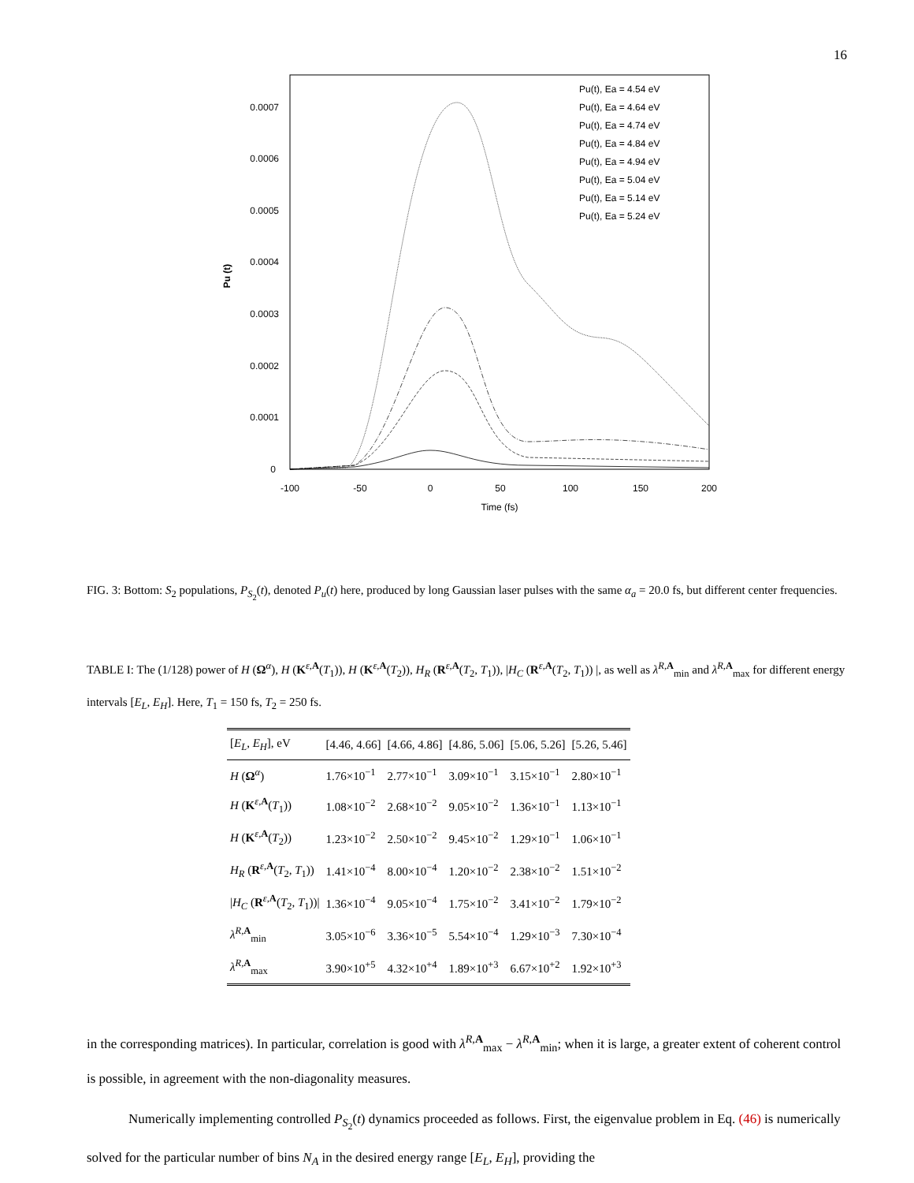16
0
0.0001
0.0002
0.0003
0.0004
0.0005
0.0006
0.0007
-100
-50
0
50
100
150
200
Time (fs)
Pu (t)
Pu(t), Ea = 4.54 eV
Pu(t), Ea = 4.64 eV
Pu(t), Ea = 4.74 eV
Pu(t), Ea = 4.84 eV
Pu(t), Ea = 4.94 eV
Pu(t), Ea = 5.04 eV
Pu(t), Ea = 5.14 eV
Pu(t), Ea = 5.24 eV
FIG. 3: Bottom: S<sub>2</sub> populations, P<sub>S<sub>2</sub></sub>(t), denoted P<sub>u</sub>(t) here, produced by long Gaussian laser pulses with the same α<sub>a</sub> = 20.0 fs, but different center frequencies.
TABLE I: The (1/128) power of H (Ω<sup>α</sup>), H (K<sup>ε,A</sup>(T<sub>1</sub>)), H (K<sup>ε,A</sup>(T<sub>2</sub>)), H<sub>R</sub> (R<sup>ε,A</sup>(T<sub>2</sub>, T<sub>1</sub>)), |H<sub>C</sub> (R<sup>ε,A</sup>(T<sub>2</sub>, T<sub>1</sub>)) |, as well as λ<sup>R,A</sup><sub>min</sub> and λ<sup>R,A</sup><sub>max</sub> for different energy intervals [E<sub>L</sub>, E<sub>H</sub>]. Here, T<sub>1</sub> = 150 fs, T<sub>2</sub> = 250 fs.
| [ E<sub>L</sub> , E<sub>H</sub> ], eV | [4.46, 4.66] | [4.66, 4.86] | [4.86, 5.06] | [5.06, 5.26] | [5.26, 5.46] |
| --- | --- | --- | --- | --- | --- |
| H ( Ω<sup>α</sup>) | 1.76×10<sup>−1</sup> | 2.77×10<sup>−1</sup> | 3.09×10<sup>−1</sup> | 3.15×10<sup>−1</sup> | 2.80×10<sup>−1</sup> |
| H ( K<sup>ε,A</sup>( T<sub>1</sub>)) | 1.08×10<sup>−2</sup> | 2.68×10<sup>−2</sup> | 9.05×10<sup>−2</sup> | 1.36×10<sup>−1</sup> | 1.13×10<sup>−1</sup> |
| H ( K<sup>ε,A</sup>( T<sub>2</sub>)) | 1.23×10<sup>−2</sup> | 2.50×10<sup>−2</sup> | 9.45×10<sup>−2</sup> | 1.29×10<sup>−1</sup> | 1.06×10<sup>−1</sup> |
| H<sub>R</sub> ( R<sup>ε,A</sup>( T<sub>2</sub>, T<sub>1</sub>)) | 1.41×10<sup>−4</sup> | 8.00×10<sup>−4</sup> | 1.20×10<sup>−2</sup> | 2.38×10<sup>−2</sup> | 1.51×10<sup>−2</sup> |
| / H<sub>C</sub> ( R<sup>ε,A</sup>( T<sub>2</sub>, T<sub>1</sub>))/ | 1.36×10<sup>−4</sup> | 9.05×10<sup>−4</sup> | 1.75×10<sup>−2</sup> | 3.41×10<sup>−2</sup> | 1.79×10<sup>−2</sup> |
| λ<sup>R,A</sup><sub>min</sub> | 3.05×10<sup>−6</sup> | 3.36×10<sup>−5</sup> | 5.54×10<sup>−4</sup> | 1.29×10<sup>−3</sup> | 7.30×10<sup>−4</sup> |
| λ<sup>R,A</sup><sub>max</sub> | 3.90×10<sup>+5</sup> | 4.32×10<sup>+4</sup> | 1.89×10<sup>+3</sup> | 6.67×10<sup>+2</sup> | 1.92×10<sup>+3</sup> |
in the corresponding matrices). In particular, correlation is good with λ<sup>R,A</sup><sub>max</sub> − λ<sup>R,A</sup><sub>min</sub>; when it is large, a greater extent of coherent control is possible, in agreement with the non-diagonality measures.
Numerically implementing controlled P<sub>S<sub>2</sub></sub>(t) dynamics proceeded as follows. First, the eigenvalue problem in Eq. (46) is numerically solved for the particular number of bins N<sub>A</sub> in the desired energy range [E<sub>L</sub>, E<sub>H</sub>], providing the